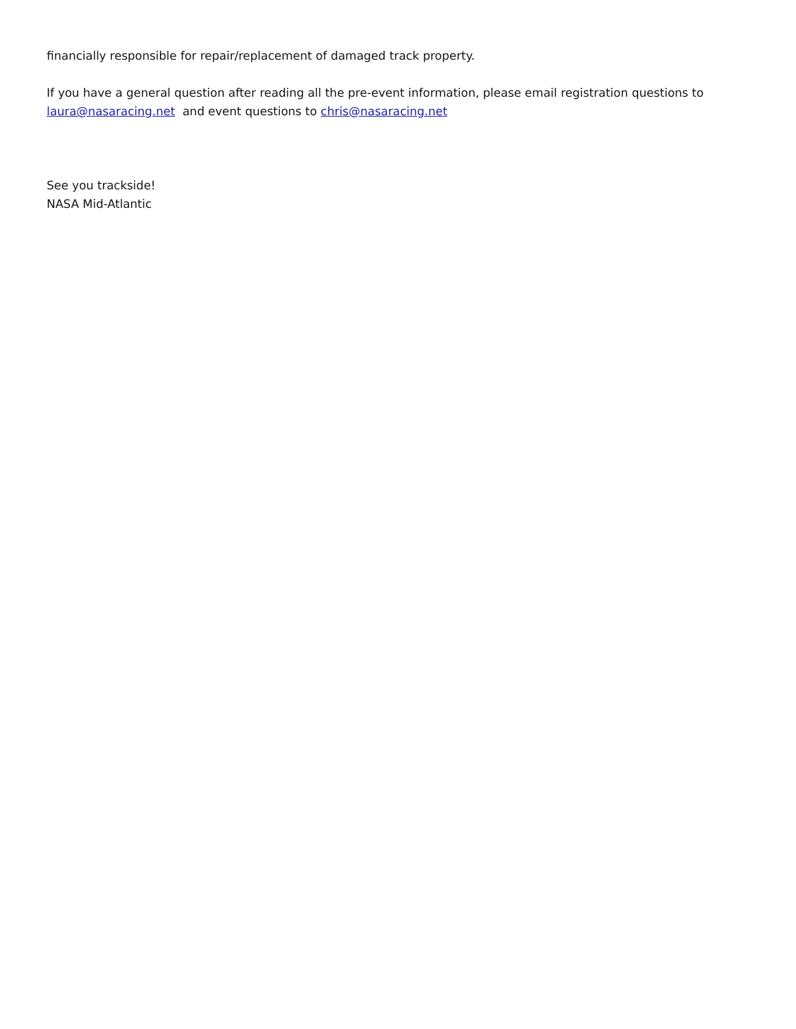financially responsible for repair/replacement of damaged track property.
If you have a general question after reading all the pre-event information, please email registration questions to laura@nasaracing.net and event questions to chris@nasaracing.net
See you trackside!
NASA Mid-Atlantic